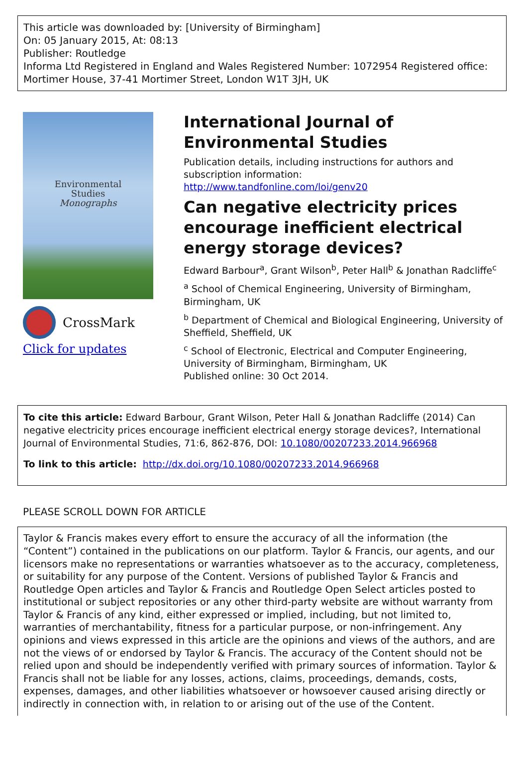This article was downloaded by: [University of Birmingham]
On: 05 January 2015, At: 08:13
Publisher: Routledge
Informa Ltd Registered in England and Wales Registered Number: 1072954 Registered office: Mortimer House, 37-41 Mortimer Street, London W1T 3JH, UK
Environmental
Studies
Monographs
CrossMark
Click for updates
International Journal of Environmental Studies
Publication details, including instructions for authors and subscription information:
http://www.tandfonline.com/loi/genv20
Can negative electricity prices encourage inefficient electrical energy storage devices?
Edward Barbour<sup>a</sup>, Grant Wilson<sup>b</sup>, Peter Hall<sup>b</sup> & Jonathan Radcliffe<sup>c</sup>
<sup>a</sup> School of Chemical Engineering, University of Birmingham, Birmingham, UK
<sup>b</sup> Department of Chemical and Biological Engineering, University of Sheffield, Sheffield, UK
<sup>c</sup> School of Electronic, Electrical and Computer Engineering, University of Birmingham, Birmingham, UK
Published online: 30 Oct 2014.
To cite this article: Edward Barbour, Grant Wilson, Peter Hall & Jonathan Radcliffe (2014) Can negative electricity prices encourage inefficient electrical energy storage devices?, International Journal of Environmental Studies, 71:6, 862-876, DOI: 10.1080/00207233.2014.966968
To link to this article: http://dx.doi.org/10.1080/00207233.2014.966968
PLEASE SCROLL DOWN FOR ARTICLE
Taylor & Francis makes every effort to ensure the accuracy of all the information (the “Content”) contained in the publications on our platform. Taylor & Francis, our agents, and our licensors make no representations or warranties whatsoever as to the accuracy, completeness, or suitability for any purpose of the Content. Versions of published Taylor & Francis and Routledge Open articles and Taylor & Francis and Routledge Open Select articles posted to institutional or subject repositories or any other third-party website are without warranty from Taylor & Francis of any kind, either expressed or implied, including, but not limited to, warranties of merchantability, fitness for a particular purpose, or non-infringement. Any opinions and views expressed in this article are the opinions and views of the authors, and are not the views of or endorsed by Taylor & Francis. The accuracy of the Content should not be relied upon and should be independently verified with primary sources of information. Taylor & Francis shall not be liable for any losses, actions, claims, proceedings, demands, costs, expenses, damages, and other liabilities whatsoever or howsoever caused arising directly or indirectly in connection with, in relation to or arising out of the use of the Content.